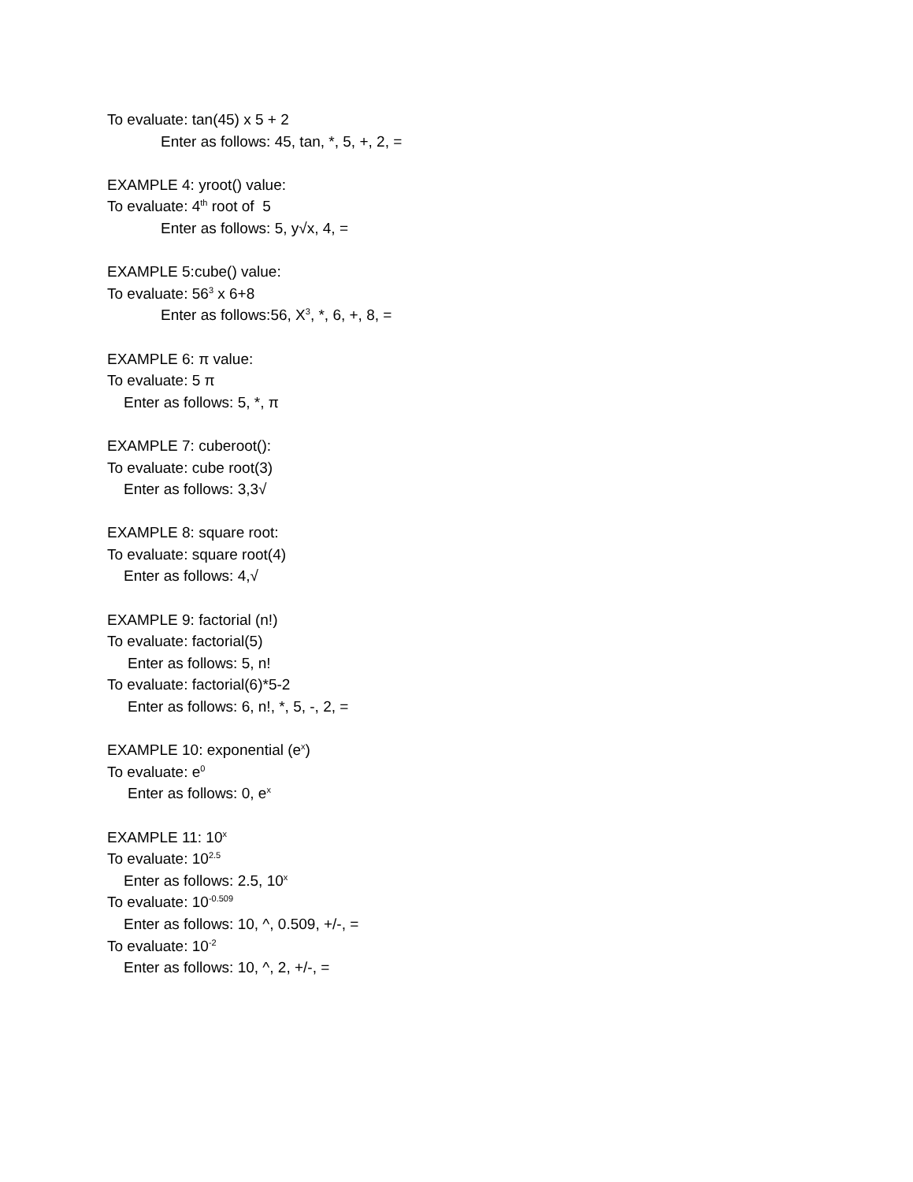To evaluate: tan(45) x 5 + 2
Enter as follows: 45, tan, *, 5, +, 2, =
EXAMPLE 4: yroot() value:
To evaluate: 4<sup>th</sup> root of 5
Enter as follows: 5, y√x, 4, =
EXAMPLE 5:cube() value:
To evaluate: 56<sup>3</sup> x 6+8
Enter as follows:56, X<sup>3</sup>, *, 6, +, 8, =
EXAMPLE 6: π value:
To evaluate: 5 π
Enter as follows: 5, *, π
EXAMPLE 7: cuberoot():
To evaluate: cube root(3)
Enter as follows: 3,3√
EXAMPLE 8: square root:
To evaluate: square root(4)
Enter as follows: 4,√
EXAMPLE 9: factorial (n!)
To evaluate: factorial(5)
Enter as follows: 5, n!
To evaluate: factorial(6)*5-2
Enter as follows: 6, n!, *, 5, -, 2, =
EXAMPLE 10: exponential (e<sup>x</sup>)
To evaluate: e<sup>0</sup>
Enter as follows: 0, e<sup>x</sup>
EXAMPLE 11: 10<sup>x</sup>
To evaluate: 10<sup>2.5</sup>
Enter as follows: 2.5, 10<sup>x</sup>
To evaluate: 10<sup>-0.509</sup>
Enter as follows: 10, ^, 0.509, +/-, =
To evaluate: 10<sup>-2</sup>
Enter as follows: 10, ^, 2, +/-, =